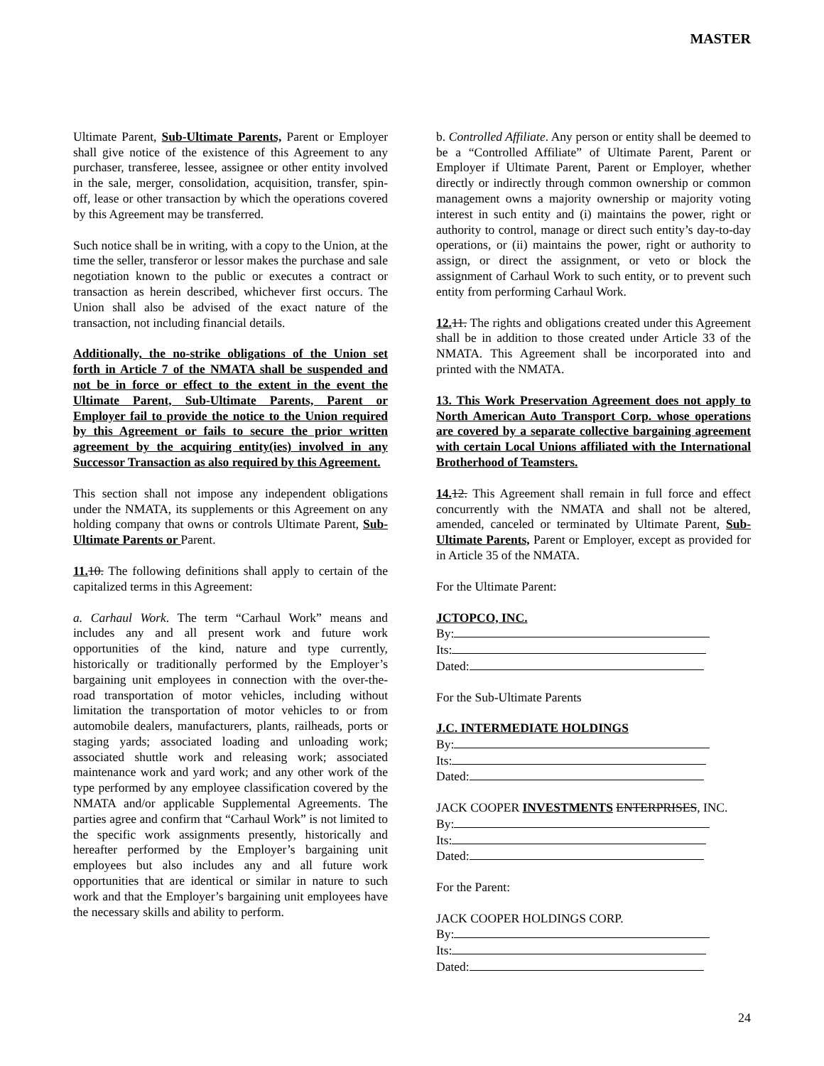MASTER
Ultimate Parent, Sub-Ultimate Parents, Parent or Employer shall give notice of the existence of this Agreement to any purchaser, transferee, lessee, assignee or other entity involved in the sale, merger, consolidation, acquisition, transfer, spin-off, lease or other transaction by which the operations covered by this Agreement may be transferred.
Such notice shall be in writing, with a copy to the Union, at the time the seller, transferor or lessor makes the purchase and sale negotiation known to the public or executes a contract or transaction as herein described, whichever first occurs. The Union shall also be advised of the exact nature of the transaction, not including financial details.
Additionally, the no-strike obligations of the Union set forth in Article 7 of the NMATA shall be suspended and not be in force or effect to the extent in the event the Ultimate Parent, Sub-Ultimate Parents, Parent or Employer fail to provide the notice to the Union required by this Agreement or fails to secure the prior written agreement by the acquiring entity(ies) involved in any Successor Transaction as also required by this Agreement.
This section shall not impose any independent obligations under the NMATA, its supplements or this Agreement on any holding company that owns or controls Ultimate Parent, Sub-Ultimate Parents or Parent.
11. 10. The following definitions shall apply to certain of the capitalized terms in this Agreement:
a. Carhaul Work. The term “Carhaul Work” means and includes any and all present work and future work opportunities of the kind, nature and type currently, historically or traditionally performed by the Employer’s bargaining unit employees in connection with the over-the-road transportation of motor vehicles, including without limitation the transportation of motor vehicles to or from automobile dealers, manufacturers, plants, railheads, ports or staging yards; associated loading and unloading work; associated shuttle work and releasing work; associated maintenance work and yard work; and any other work of the type performed by any employee classification covered by the NMATA and/or applicable Supplemental Agreements. The parties agree and confirm that “Carhaul Work” is not limited to the specific work assignments presently, historically and hereafter performed by the Employer’s bargaining unit employees but also includes any and all future work opportunities that are identical or similar in nature to such work and that the Employer’s bargaining unit employees have the necessary skills and ability to perform.
b. Controlled Affiliate. Any person or entity shall be deemed to be a “Controlled Affiliate” of Ultimate Parent, Parent or Employer if Ultimate Parent, Parent or Employer, whether directly or indirectly through common ownership or common management owns a majority ownership or majority voting interest in such entity and (i) maintains the power, right or authority to control, manage or direct such entity’s day-to-day operations, or (ii) maintains the power, right or authority to assign, or direct the assignment, or veto or block the assignment of Carhaul Work to such entity, or to prevent such entity from performing Carhaul Work.
12. 11. The rights and obligations created under this Agreement shall be in addition to those created under Article 33 of the NMATA. This Agreement shall be incorporated into and printed with the NMATA.
13. This Work Preservation Agreement does not apply to North American Auto Transport Corp. whose operations are covered by a separate collective bargaining agreement with certain Local Unions affiliated with the International Brotherhood of Teamsters.
14. 12. This Agreement shall remain in full force and effect concurrently with the NMATA and shall not be altered, amended, canceled or terminated by Ultimate Parent, Sub-Ultimate Parents, Parent or Employer, except as provided for in Article 35 of the NMATA.
For the Ultimate Parent:
JCTOPCO, INC.
By:
Its:
Dated:
For the Sub-Ultimate Parents
J.C. INTERMEDIATE HOLDINGS
By:
Its:
Dated:
JACK COOPER INVESTMENTS ENTERPRISES, INC.
By:
Its:
Dated:
For the Parent:
JACK COOPER HOLDINGS CORP.
By:
Its:
Dated:
24